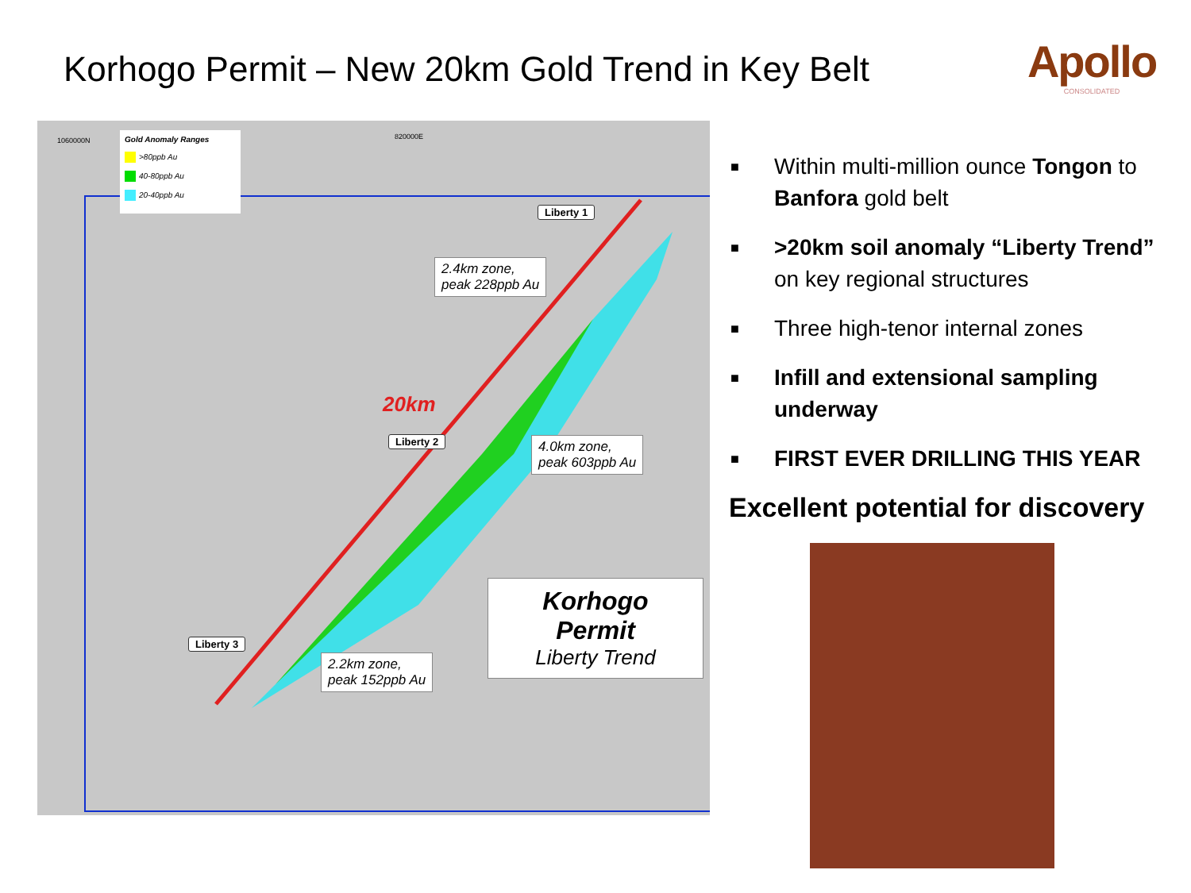Korhogo Permit – New 20km Gold Trend in Key Belt
Apollo
CONSOLIDATED
Gold Anomaly Ranges
>80ppb Au
40-80ppb Au
20-40ppb Au
1060000N 820000E
Liberty 1
2.4km zone,
peak 228ppb Au
20km
Liberty 2
4.0km zone,
peak 603ppb Au
Liberty 3
2.2km zone,
peak 152ppb Au
Korhogo
Permit
Liberty Trend
■ Within multi-million ounce Tongon to Banfora gold belt
■ >20km soil anomaly “Liberty Trend” on key regional structures
■ Three high-tenor internal zones
■ Infill and extensional sampling underway
■ FIRST EVER DRILLING THIS YEAR
Excellent potential for discovery